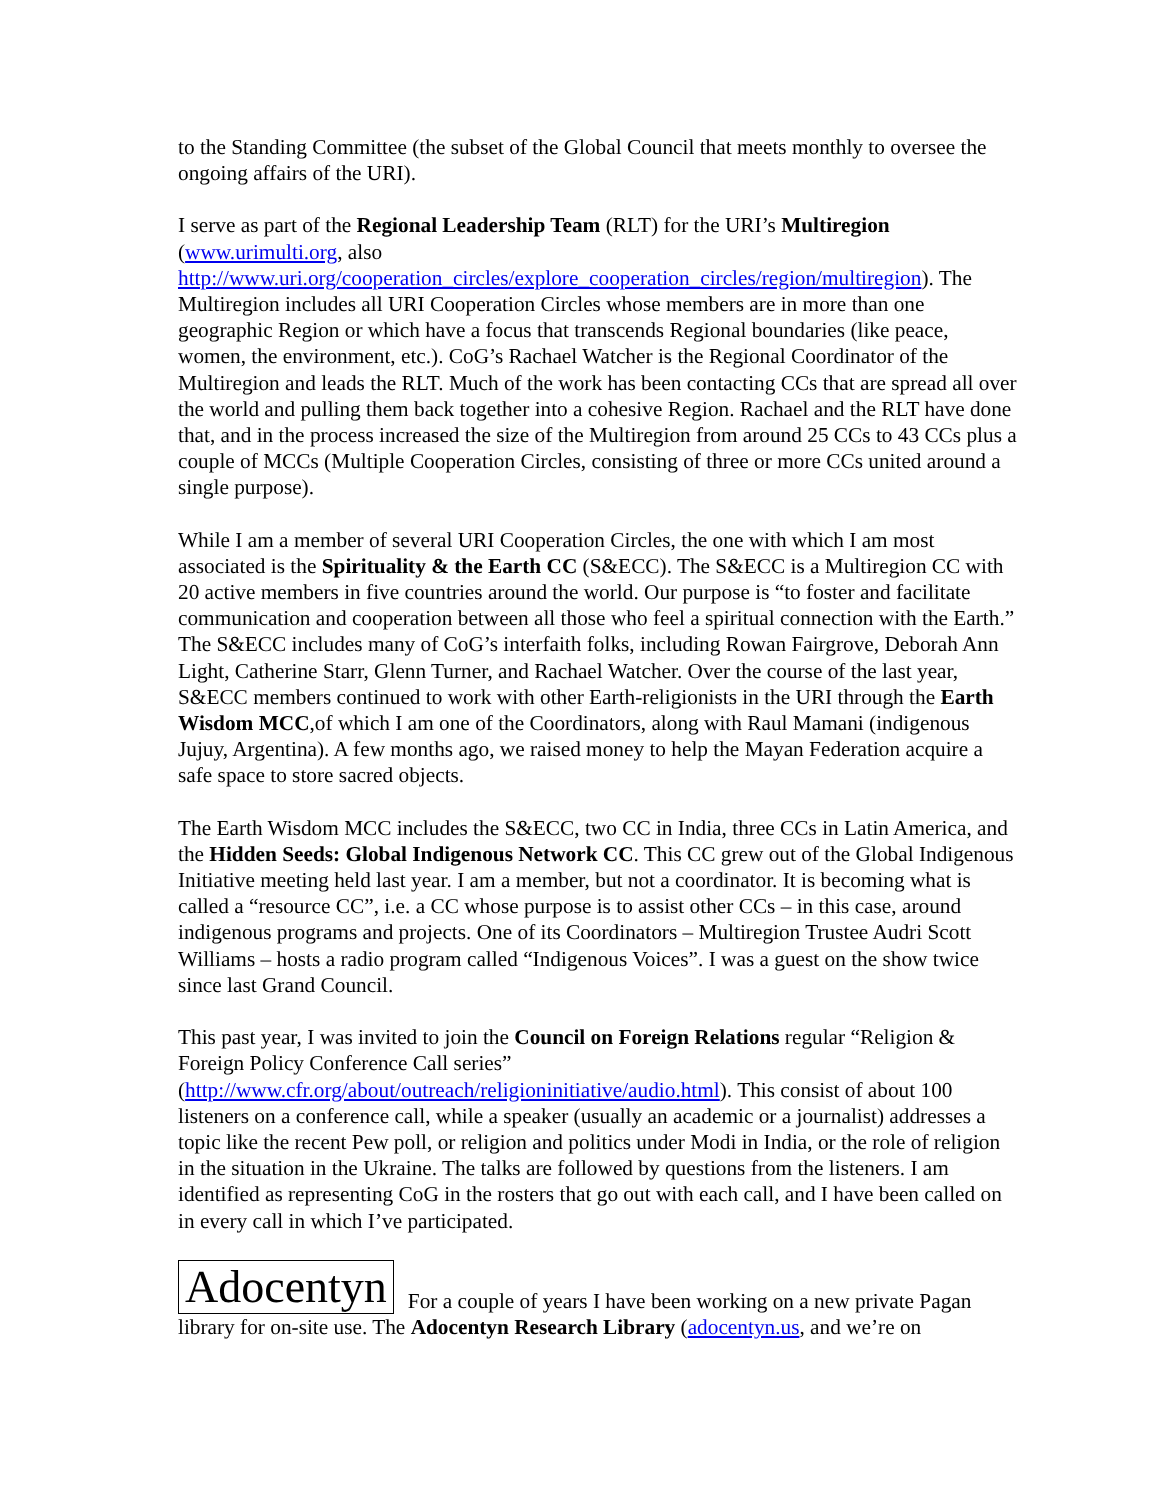to the Standing Committee (the subset of the Global Council that meets monthly to oversee the ongoing affairs of the URI).
I serve as part of the Regional Leadership Team (RLT) for the URI’s Multiregion (www.urimulti.org, also
http://www.uri.org/cooperation_circles/explore_cooperation_circles/region/multiregion). The Multiregion includes all URI Cooperation Circles whose members are in more than one geographic Region or which have a focus that transcends Regional boundaries (like peace, women, the environment, etc.). CoG’s Rachael Watcher is the Regional Coordinator of the Multiregion and leads the RLT. Much of the work has been contacting CCs that are spread all over the world and pulling them back together into a cohesive Region. Rachael and the RLT have done that, and in the process increased the size of the Multiregion from around 25 CCs to 43 CCs plus a couple of MCCs (Multiple Cooperation Circles, consisting of three or more CCs united around a single purpose).
While I am a member of several URI Cooperation Circles, the one with which I am most associated is the Spirituality & the Earth CC (S&ECC). The S&ECC is a Multiregion CC with 20 active members in five countries around the world. Our purpose is “to foster and facilitate communication and cooperation between all those who feel a spiritual connection with the Earth.” The S&ECC includes many of CoG’s interfaith folks, including Rowan Fairgrove, Deborah Ann Light, Catherine Starr, Glenn Turner, and Rachael Watcher. Over the course of the last year, S&ECC members continued to work with other Earth-religionists in the URI through the Earth Wisdom MCC,of which I am one of the Coordinators, along with Raul Mamani (indigenous Jujuy, Argentina). A few months ago, we raised money to help the Mayan Federation acquire a safe space to store sacred objects.
The Earth Wisdom MCC includes the S&ECC, two CC in India, three CCs in Latin America, and the Hidden Seeds: Global Indigenous Network CC. This CC grew out of the Global Indigenous Initiative meeting held last year. I am a member, but not a coordinator. It is becoming what is called a “resource CC”, i.e. a CC whose purpose is to assist other CCs – in this case, around indigenous programs and projects. One of its Coordinators – Multiregion Trustee Audri Scott Williams – hosts a radio program called “Indigenous Voices”. I was a guest on the show twice since last Grand Council.
This past year, I was invited to join the Council on Foreign Relations regular “Religion & Foreign Policy Conference Call series”
(http://www.cfr.org/about/outreach/religioninitiative/audio.html). This consist of about 100 listeners on a conference call, while a speaker (usually an academic or a journalist) addresses a topic like the recent Pew poll, or religion and politics under Modi in India, or the role of religion in the situation in the Ukraine. The talks are followed by questions from the listeners. I am identified as representing CoG in the rosters that go out with each call, and I have been called on in every call in which I’ve participated.
Adocentyn For a couple of years I have been working on a new private Pagan library for on-site use. The Adocentyn Research Library (adocentyn.us, and we’re on